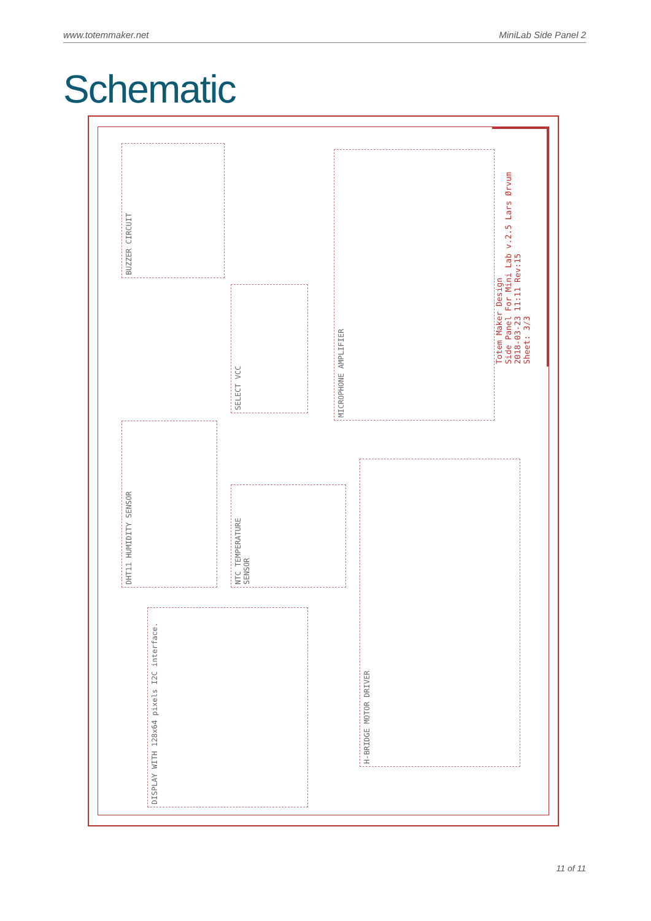www.totemmaker.net MiniLab Side Panel 2
Schematic
Totem Maker Design
Side Panel For Mini Lab v.2.5 Lars Ørvum
2018-03-23 11:11 Rev:15
Sheet: 3/3
BUZZER CIRCUIT
SELECT VCC
MICROPHONE AMPLIFIER
DHT11 HUMIDITY SENSOR
NTC TEMPERATURE SENSOR
H-BRIDGE MOTOR DRIVER
DISPLAY WITH 128x64 pixels I2C interface.
11 of 11